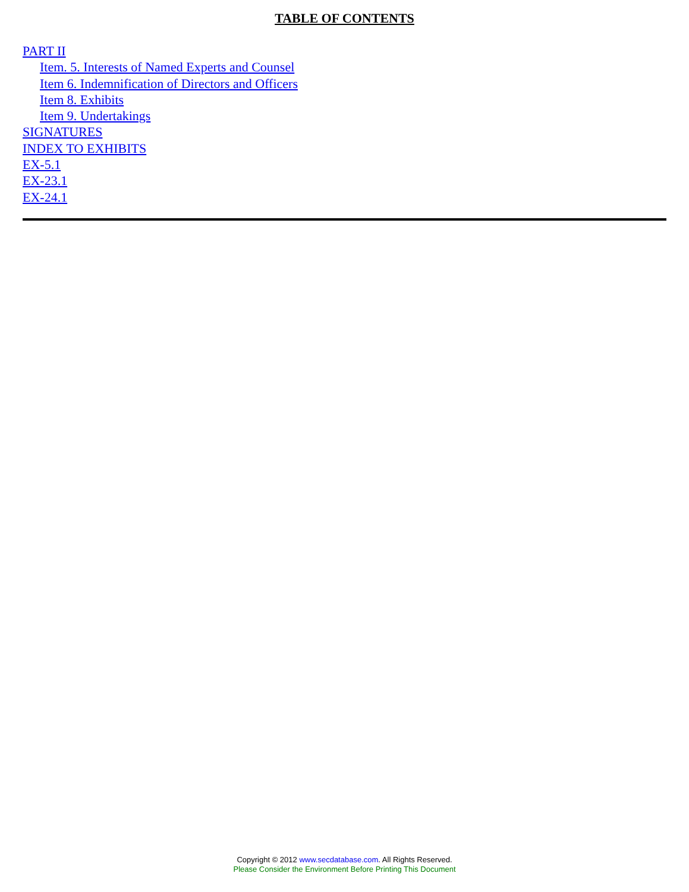TABLE OF CONTENTS
PART II
Item. 5. Interests of Named Experts and Counsel
Item 6. Indemnification of Directors and Officers
Item 8. Exhibits
Item 9. Undertakings
SIGNATURES
INDEX TO EXHIBITS
EX-5.1
EX-23.1
EX-24.1
Copyright © 2012 www.secdatabase.com. All Rights Reserved.
Please Consider the Environment Before Printing This Document